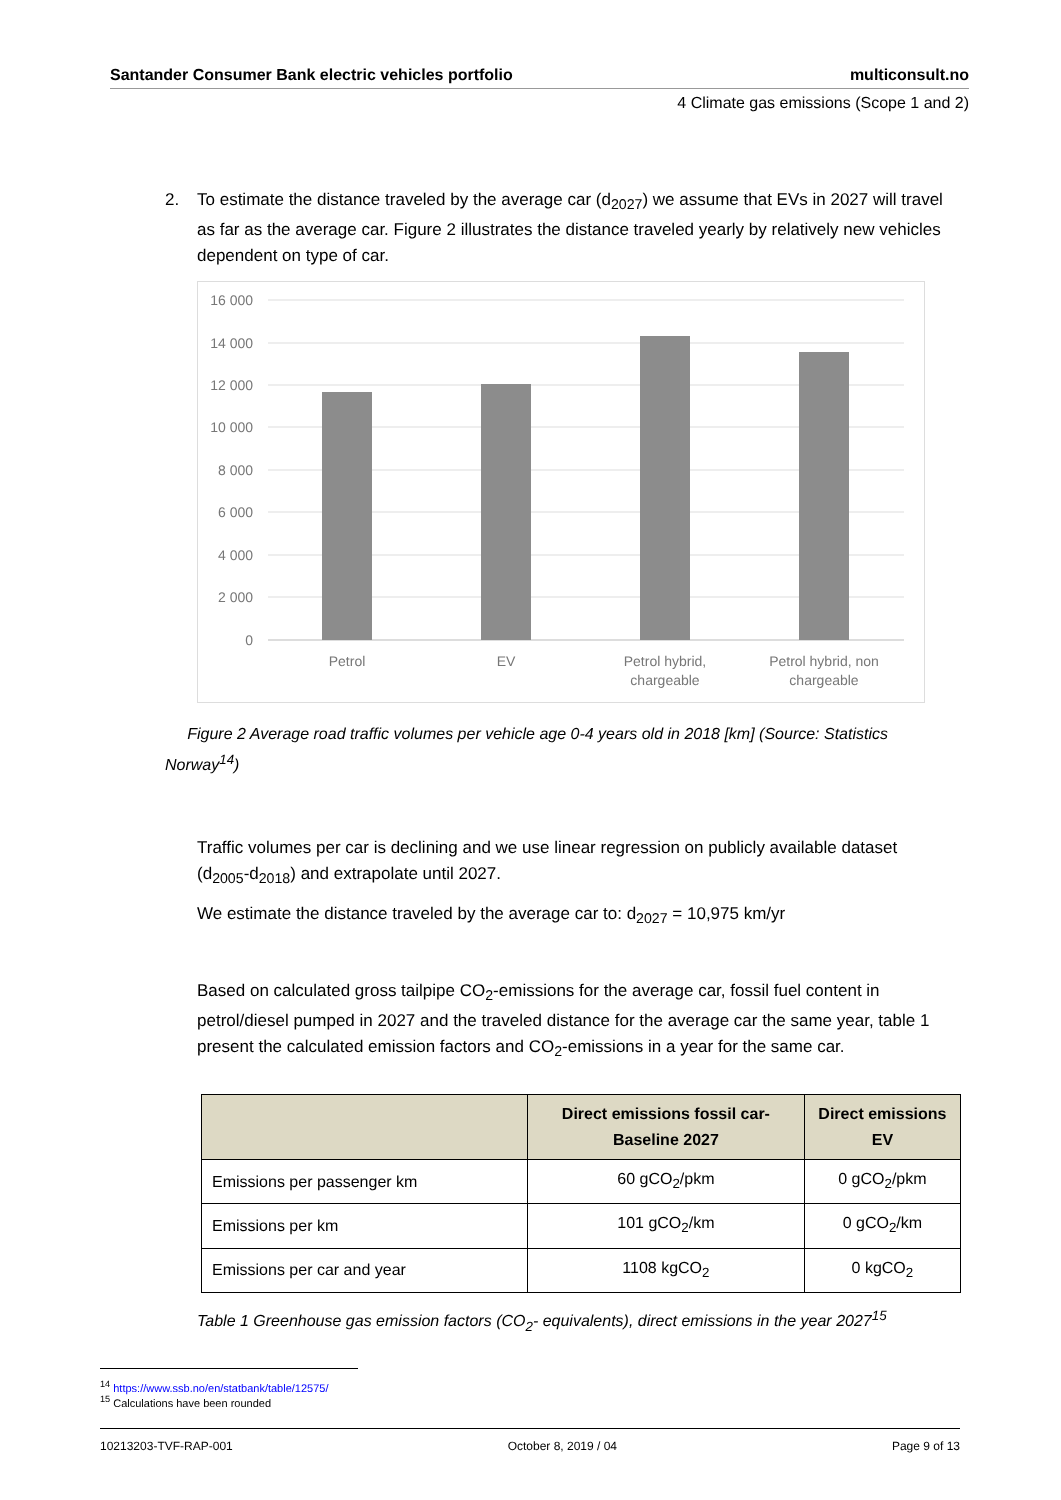Santander Consumer Bank electric vehicles portfolio multiconsult.no
4 Climate gas emissions (Scope 1 and 2)
2. To estimate the distance traveled by the average car (d<sub>2027</sub>) we assume that EVs in 2027 will travel as far as the average car. Figure 2 illustrates the distance traveled yearly by relatively new vehicles dependent on type of car.
16 000
14 000
12 000
10 000
8 000
6 000
4 000
2 000
0
Petrol
EV
Petrol hybrid,
chargeable
Petrol hybrid, non
chargeable
Figure 2 Average road traffic volumes per vehicle age 0-4 years old in 2018 [km] (Source: Statistics Norway<sup>14</sup>)
Traffic volumes per car is declining and we use linear regression on publicly available dataset (d<sub>2005</sub>-d<sub>2018</sub>) and extrapolate until 2027.
We estimate the distance traveled by the average car to: d<sub>2027</sub> = 10,975 km/yr
Based on calculated gross tailpipe CO<sub>2</sub>-emissions for the average car, fossil fuel content in petrol/diesel pumped in 2027 and the traveled distance for the average car the same year, table 1 present the calculated emission factors and CO<sub>2</sub>-emissions in a year for the same car.
| | Direct emissions fossil car-Baseline 2027 | Direct emissions EV |
| --- | --- | --- |
| Emissions per passenger km | 60 gCO<sub>2</sub>/pkm | 0 gCO<sub>2</sub>/pkm |
| Emissions per km | 101 gCO<sub>2</sub>/km | 0 gCO<sub>2</sub>/km |
| Emissions per car and year | 1108 kgCO<sub>2</sub> | 0 kgCO<sub>2</sub> |
Table 1 Greenhouse gas emission factors (CO<sub>2</sub>- equivalents), direct emissions in the year 2027<sup>15</sup>
<sup>14</sup> https://www.ssb.no/en/statbank/table/12575/
<sup>15</sup> Calculations have been rounded
10213203-TVF-RAP-001 October 8, 2019 / 04 Page 9 of 13